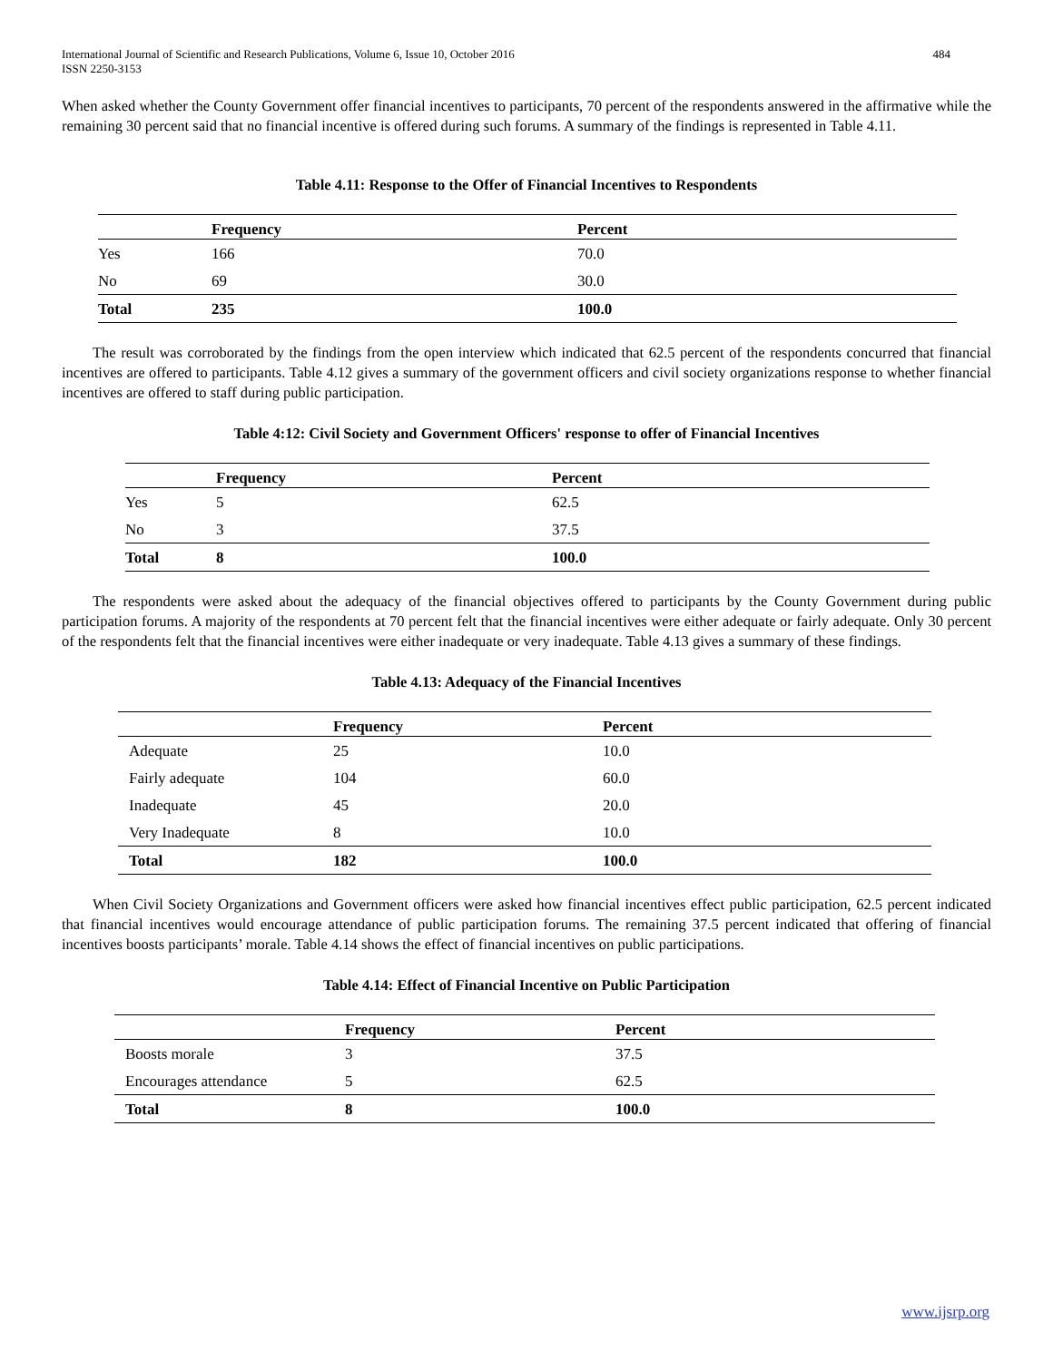International Journal of Scientific and Research Publications, Volume 6, Issue 10, October 2016
ISSN 2250-3153 484
When asked whether the County Government offer financial incentives to participants, 70 percent of the respondents answered in the affirmative while the remaining 30 percent said that no financial incentive is offered during such forums. A summary of the findings is represented in Table 4.11.
Table 4.11: Response to the Offer of Financial Incentives to Respondents
| | Frequency | Percent |
| --- | --- | --- |
| Yes | 166 | 70.0 |
| No | 69 | 30.0 |
| Total | 235 | 100.0 |
The result was corroborated by the findings from the open interview which indicated that 62.5 percent of the respondents concurred that financial incentives are offered to participants. Table 4.12 gives a summary of the government officers and civil society organizations response to whether financial incentives are offered to staff during public participation.
Table 4:12: Civil Society and Government Officers' response to offer of Financial Incentives
| | Frequency | Percent |
| --- | --- | --- |
| Yes | 5 | 62.5 |
| No | 3 | 37.5 |
| Total | 8 | 100.0 |
The respondents were asked about the adequacy of the financial objectives offered to participants by the County Government during public participation forums. A majority of the respondents at 70 percent felt that the financial incentives were either adequate or fairly adequate. Only 30 percent of the respondents felt that the financial incentives were either inadequate or very inadequate. Table 4.13 gives a summary of these findings.
Table 4.13: Adequacy of the Financial Incentives
| | Frequency | Percent |
| --- | --- | --- |
| Adequate | 25 | 10.0 |
| Fairly adequate | 104 | 60.0 |
| Inadequate | 45 | 20.0 |
| Very Inadequate | 8 | 10.0 |
| Total | 182 | 100.0 |
When Civil Society Organizations and Government officers were asked how financial incentives effect public participation, 62.5 percent indicated that financial incentives would encourage attendance of public participation forums. The remaining 37.5 percent indicated that offering of financial incentives boosts participants’ morale. Table 4.14 shows the effect of financial incentives on public participations.
Table 4.14: Effect of Financial Incentive on Public Participation
| | Frequency | Percent |
| --- | --- | --- |
| Boosts morale | 3 | 37.5 |
| Encourages attendance | 5 | 62.5 |
| Total | 8 | 100.0 |
www.ijsrp.org